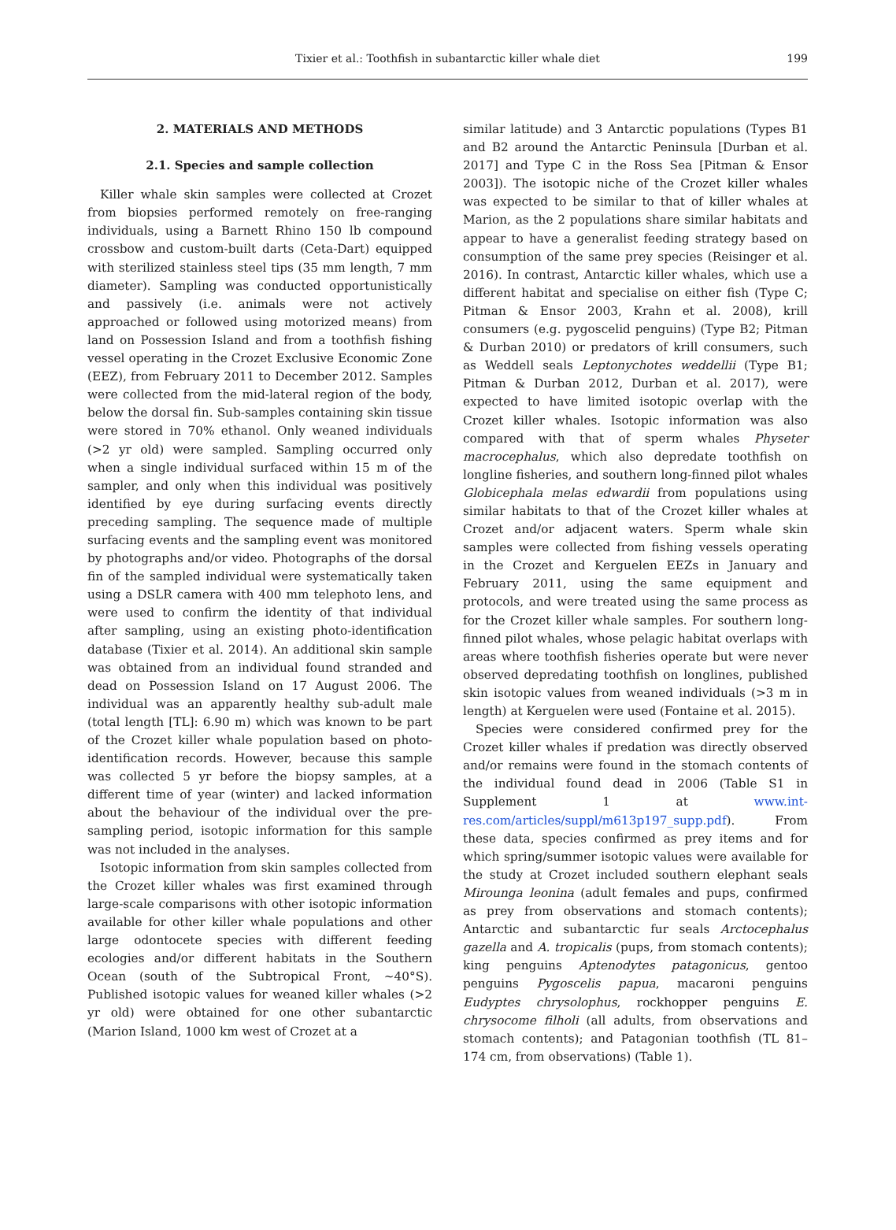Tixier et al.: Toothfish in subantarctic killer whale diet
199
2. MATERIALS AND METHODS
2.1. Species and sample collection
Killer whale skin samples were collected at Crozet from biopsies performed remotely on free-ranging individuals, using a Barnett Rhino 150 lb compound crossbow and custom-built darts (Ceta-Dart) equipped with sterilized stainless steel tips (35 mm length, 7 mm diameter). Sampling was conducted opportunistically and passively (i.e. animals were not actively approached or followed using motorized means) from land on Possession Island and from a toothfish fishing vessel operating in the Crozet Exclusive Economic Zone (EEZ), from February 2011 to December 2012. Samples were collected from the mid-lateral region of the body, below the dorsal fin. Sub-samples containing skin tissue were stored in 70% ethanol. Only weaned individuals (>2 yr old) were sampled. Sampling occurred only when a single individual surfaced within 15 m of the sampler, and only when this individual was positively identified by eye during surfacing events directly preceding sampling. The sequence made of multiple surfacing events and the sampling event was monitored by photographs and/or video. Photographs of the dorsal fin of the sampled individual were systematically taken using a DSLR camera with 400 mm telephoto lens, and were used to confirm the identity of that individual after sampling, using an existing photo-identification database (Tixier et al. 2014). An additional skin sample was obtained from an individual found stranded and dead on Possession Island on 17 August 2006. The individual was an apparently healthy sub-adult male (total length [TL]: 6.90 m) which was known to be part of the Crozet killer whale population based on photo-identification records. However, because this sample was collected 5 yr before the biopsy samples, at a different time of year (winter) and lacked information about the behaviour of the individual over the pre-sampling period, isotopic information for this sample was not included in the analyses.
Isotopic information from skin samples collected from the Crozet killer whales was first examined through large-scale comparisons with other isotopic information available for other killer whale populations and other large odontocete species with different feeding ecologies and/or different habitats in the Southern Ocean (south of the Subtropical Front, ~40°S). Published isotopic values for weaned killer whales (>2 yr old) were obtained for one other subantarctic (Marion Island, 1000 km west of Crozet at a
similar latitude) and 3 Antarctic populations (Types B1 and B2 around the Antarctic Peninsula [Durban et al. 2017] and Type C in the Ross Sea [Pitman & Ensor 2003]). The isotopic niche of the Crozet killer whales was expected to be similar to that of killer whales at Marion, as the 2 populations share similar habitats and appear to have a generalist feeding strategy based on consumption of the same prey species (Reisinger et al. 2016). In contrast, Antarctic killer whales, which use a different habitat and specialise on either fish (Type C; Pitman & Ensor 2003, Krahn et al. 2008), krill consumers (e.g. pygoscelid penguins) (Type B2; Pitman & Durban 2010) or predators of krill consumers, such as Weddell seals Leptonychotes weddellii (Type B1; Pitman & Durban 2012, Durban et al. 2017), were expected to have limited isotopic overlap with the Crozet killer whales. Isotopic information was also compared with that of sperm whales Physeter macrocephalus, which also depredate toothfish on longline fisheries, and southern long-finned pilot whales Globicephala melas edwardii from populations using similar habitats to that of the Crozet killer whales at Crozet and/or adjacent waters. Sperm whale skin samples were collected from fishing vessels operating in the Crozet and Kerguelen EEZs in January and February 2011, using the same equipment and protocols, and were treated using the same process as for the Crozet killer whale samples. For southern long-finned pilot whales, whose pelagic habitat overlaps with areas where toothfish fisheries operate but were never observed depredating toothfish on longlines, published skin isotopic values from weaned individuals (>3 m in length) at Kerguelen were used (Fontaine et al. 2015).
Species were considered confirmed prey for the Crozet killer whales if predation was directly observed and/or remains were found in the stomach contents of the individual found dead in 2006 (Table S1 in Supplement 1 at www.int-res.com/articles/suppl/m613p197_supp.pdf). From these data, species confirmed as prey items and for which spring/summer isotopic values were available for the study at Crozet included southern elephant seals Mirounga leonina (adult females and pups, confirmed as prey from observations and stomach contents); Antarctic and subantarctic fur seals Arctocephalus gazella and A. tropicalis (pups, from stomach contents); king penguins Aptenodytes patagonicus, gentoo penguins Pygoscelis papua, macaroni penguins Eudyptes chrysolophus, rockhopper penguins E. chrysocome filholi (all adults, from observations and stomach contents); and Patagonian toothfish (TL 81–174 cm, from observations) (Table 1).